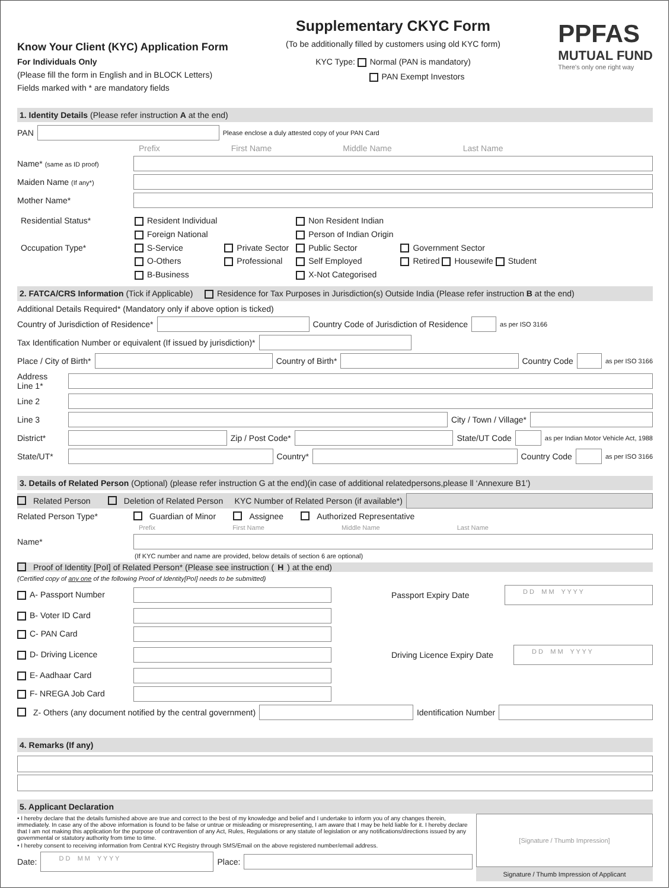Know Your Client (KYC) Application Form
For Individuals Only
(Please fill the form in English and in BLOCK Letters)
Fields marked with * are mandatory fields
Supplementary CKYC Form
(To be additionally filled by customers using old KYC form)
KYC Type: Normal (PAN is mandatory)
PAN Exempt Investors
PPFAS
MUTUAL FUND
There's only one right way
1. Identity Details (Please refer instruction A at the end)
PAN
Please enclose a duly attested copy of your PAN Card
Prefix First Name Middle Name Last Name
Name* (same as ID proof)
Maiden Name (If any*)
Mother Name*
| Residential Status* | Resident Individual | | Non Resident Indian | |
| | Foreign National | | Person of Indian Origin | |
| Occupation Type* | S-Service | Private Sector | Public Sector | Government Sector |
| | O-Others | Professional | Self Employed | Retired Housewife Student |
| | B-Business | | X-Not Categorised | |
2. FATCA/CRS Information (Tick if Applicable) Residence for Tax Purposes in Jurisdiction(s) Outside India (Please refer instruction B at the end)
Additional Details Required* (Mandatory only if above option is ticked)
Country of Jurisdiction of Residence*
Country Code of Jurisdiction of Residence
as per ISO 3166
Tax Identification Number or equivalent (If issued by jurisdiction)*
Place / City of Birth*
Country of Birth*
Country Code
as per ISO 3166
Address Line 1*
Line 2
Line 3
City / Town / Village*
District*
Zip / Post Code*
State/UT Code
as per Indian Motor Vehicle Act, 1988
State/UT*
Country*
Country Code
as per ISO 3166
3. Details of Related Person (Optional) (please refer instruction G at the end)(in case of additional relatedpersons,please ll ‘Annexure B1’)
Related Person Deletion of Related Person KYC Number of Related Person (if available*)
Related Person Type* Guardian of Minor Assignee Authorized Representative
Prefix First Name Middle Name Last Name
Name*
(If KYC number and name are provided, below details of section 6 are optional)
Proof of Identity [PoI] of Related Person* (Please see instruction (H) at the end)
(Certified copy of any one of the following Proof of Identity[PoI] needs to be submitted)
A- Passport Number Passport Expiry Date
D D M M Y Y Y Y
B- Voter ID Card
C- PAN Card
D- Driving Licence
Driving Licence Expiry Date
D D M M Y Y Y Y
E- Aadhaar Card
F- NREGA Job Card
Z- Others (any document notified by the central government)
Identification Number
4. Remarks (If any)
5. Applicant Declaration
• I hereby declare that the details furnished above are true and correct to the best of my knowledge and belief and I undertake to inform you of any changes therein, immediately. In case any of the above information is found to be false or untrue or misleading or misrepresenting, I am aware that I may be held liable for it. I hereby declare that I am not making this application for the purpose of contravention of any Act, Rules, Regulations or any statute of legislation or any notifications/directions issued by any governmental or statutory authority from time to time.
• I hereby consent to receiving information from Central KYC Registry through SMS/Email on the above registered number/email address.
Date:
D D M M Y Y Y Y
Place:
[Signature / Thumb Impression]
Signature / Thumb Impression of Applicant